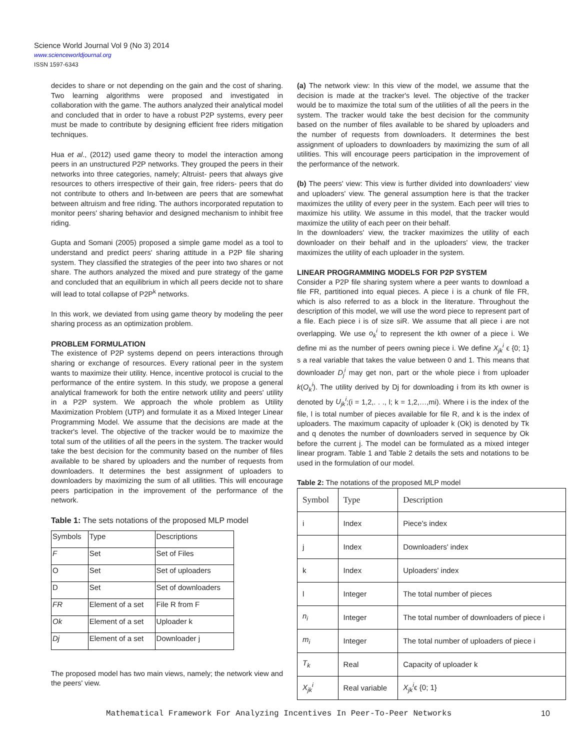Science World Journal Vol 9 (No 3) 2014
www.scienceworldjournal.org
ISSN 1597-6343
decides to share or not depending on the gain and the cost of sharing. Two learning algorithms were proposed and investigated in collaboration with the game. The authors analyzed their analytical model and concluded that in order to have a robust P2P systems, every peer must be made to contribute by designing efficient free riders mitigation techniques.
Hua et al., (2012) used game theory to model the interaction among peers in an unstructured P2P networks. They grouped the peers in their networks into three categories, namely; Altruist- peers that always give resources to others irrespective of their gain, free riders- peers that do not contribute to others and In-between are peers that are somewhat between altruism and free riding. The authors incorporated reputation to monitor peers' sharing behavior and designed mechanism to inhibit free riding.
Gupta and Somani (2005) proposed a simple game model as a tool to understand and predict peers' sharing attitude in a P2P file sharing system. They classified the strategies of the peer into two shares or not share. The authors analyzed the mixed and pure strategy of the game and concluded that an equilibrium in which all peers decide not to share will lead to total collapse of P2P<sup>k</sup> networks.
In this work, we deviated from using game theory by modeling the peer sharing process as an optimization problem.
PROBLEM FORMULATION
The existence of P2P systems depend on peers interactions through sharing or exchange of resources. Every rational peer in the system wants to maximize their utility. Hence, incentive protocol is crucial to the performance of the entire system. In this study, we propose a general analytical framework for both the entire network utility and peers' utility in a P2P system. We approach the whole problem as Utility Maximization Problem (UTP) and formulate it as a Mixed Integer Linear Programming Model. We assume that the decisions are made at the tracker's level. The objective of the tracker would be to maximize the total sum of the utilities of all the peers in the system. The tracker would take the best decision for the community based on the number of files available to be shared by uploaders and the number of requests from downloaders. It determines the best assignment of uploaders to downloaders by maximizing the sum of all utilities. This will encourage peers participation in the improvement of the performance of the network.
Table 1: The sets notations of the proposed MLP model
| Symbols | Type | Descriptions |
| F | Set | Set of Files |
| O | Set | Set of uploaders |
| D | Set | Set of downloaders |
| FR | Element of a set | File R from F |
| Ok | Element of a set | Uploader k |
| Dj | Element of a set | Downloader j |
The proposed model has two main views, namely; the network view and the peers' view.
(a) The network view: In this view of the model, we assume that the decision is made at the tracker's level. The objective of the tracker would be to maximize the total sum of the utilities of all the peers in the system. The tracker would take the best decision for the community based on the number of files available to be shared by uploaders and the number of requests from downloaders. It determines the best assignment of uploaders to downloaders by maximizing the sum of all utilities. This will encourage peers participation in the improvement of the performance of the network.
(b) The peers' view: This view is further divided into downloaders' view and uploaders' view. The general assumption here is that the tracker maximizes the utility of every peer in the system. Each peer will tries to maximize his utility. We assume in this model, that the tracker would maximize the utility of each peer on their behalf.
In the downloaders' view, the tracker maximizes the utility of each downloader on their behalf and in the uploaders' view, the tracker maximizes the utility of each uploader in the system.
LINEAR PROGRAMMING MODELS FOR P2P SYSTEM
Consider a P2P file sharing system where a peer wants to download a file FR, partitioned into equal pieces. A piece i is a chunk of file FR, which is also referred to as a block in the literature. Throughout the description of this model, we will use the word piece to represent part of a file. Each piece i is of size siR. We assume that all piece i are not overlapping. We use o<sub>k</sub><sup>i</sup> to represent the kth owner of a piece i. We define mi as the number of peers owning piece i. We define X<sub>jk</sub><sup>i</sup> ϵ {0; 1} s a real variable that takes the value between 0 and 1. This means that downloader D<sub>j</sub><sup>i</sup> may get non, part or the whole piece i from uploader k(O<sub>k</sub><sup>i</sup>). The utility derived by Dj for downloading i from its kth owner is denoted by U<sub>jk</sub><sup>i</sup>;(i = 1,2,. . ., l; k = 1,2,…,mi). Where i is the index of the file, l is total number of pieces available for file R, and k is the index of uploaders. The maximum capacity of uploader k (Ok) is denoted by Tk and q denotes the number of downloaders served in sequence by Ok before the current j. The model can be formulated as a mixed integer linear program. Table 1 and Table 2 details the sets and notations to be used in the formulation of our model.
Table 2: The notations of the proposed MLP model
| Symbol | Type | Description |
| i | Index | Piece's index |
| j | Index | Downloaders' index |
| k | Index | Uploaders' index |
| l | Integer | The total number of pieces |
| n<sub>i</sub> | Integer | The total number of downloaders of piece i |
| m<sub>i</sub> | Integer | The total number of uploaders of piece i |
| T<sub>k</sub> | Real | Capacity of uploader k |
| X<sub>jk</sub><sup>i</sup> | Real variable | X<sub>jk</sub><sup>i</sup> ϵ {0; 1} |
Mathematical Framework For Analyzing Incentives In Peer-To-Peer Networks 10